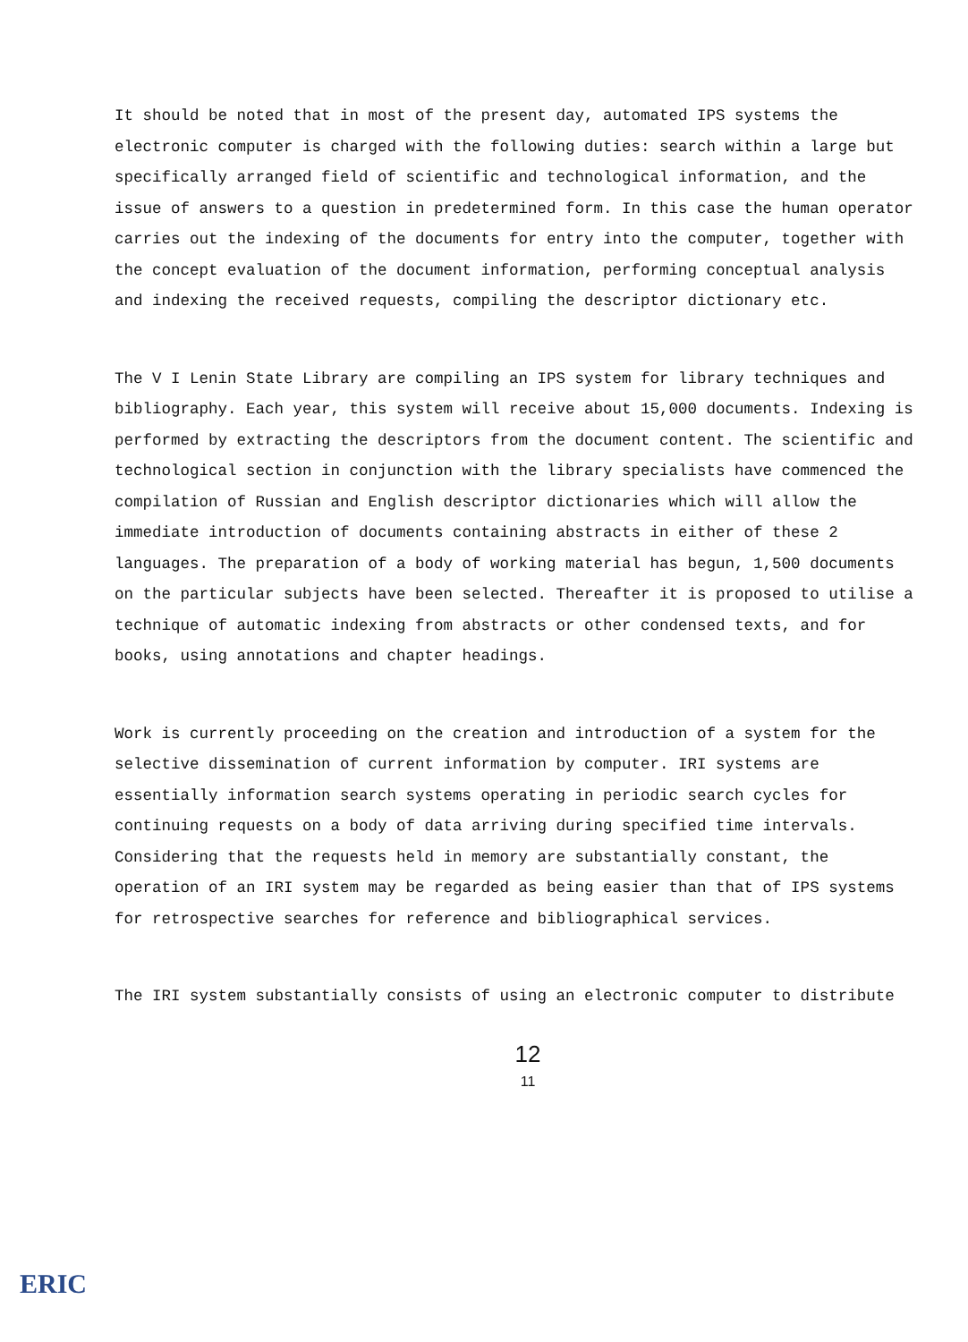It should be noted that in most of the present day, automated IPS systems the electronic computer is charged with the following duties: search within a large but specifically arranged field of scientific and technological information, and the issue of answers to a question in predetermined form. In this case the human operator carries out the indexing of the documents for entry into the computer, together with the concept evaluation of the document information, performing conceptual analysis and indexing the received requests, compiling the descriptor dictionary etc.
The V I Lenin State Library are compiling an IPS system for library techniques and bibliography. Each year, this system will receive about 15,000 documents. Indexing is performed by extracting the descriptors from the document content. The scientific and technological section in conjunction with the library specialists have commenced the compilation of Russian and English descriptor dictionaries which will allow the immediate introduction of documents containing abstracts in either of these 2 languages. The preparation of a body of working material has begun, 1,500 documents on the particular subjects have been selected. Thereafter it is proposed to utilise a technique of automatic indexing from abstracts or other condensed texts, and for books, using annotations and chapter headings.
Work is currently proceeding on the creation and introduction of a system for the selective dissemination of current information by computer. IRI systems are essentially information search systems operating in periodic search cycles for continuing requests on a body of data arriving during specified time intervals. Considering that the requests held in memory are substantially constant, the operation of an IRI system may be regarded as being easier than that of IPS systems for retrospective searches for reference and bibliographical services.
The IRI system substantially consists of using an electronic computer to distribute
12
11
ERIC